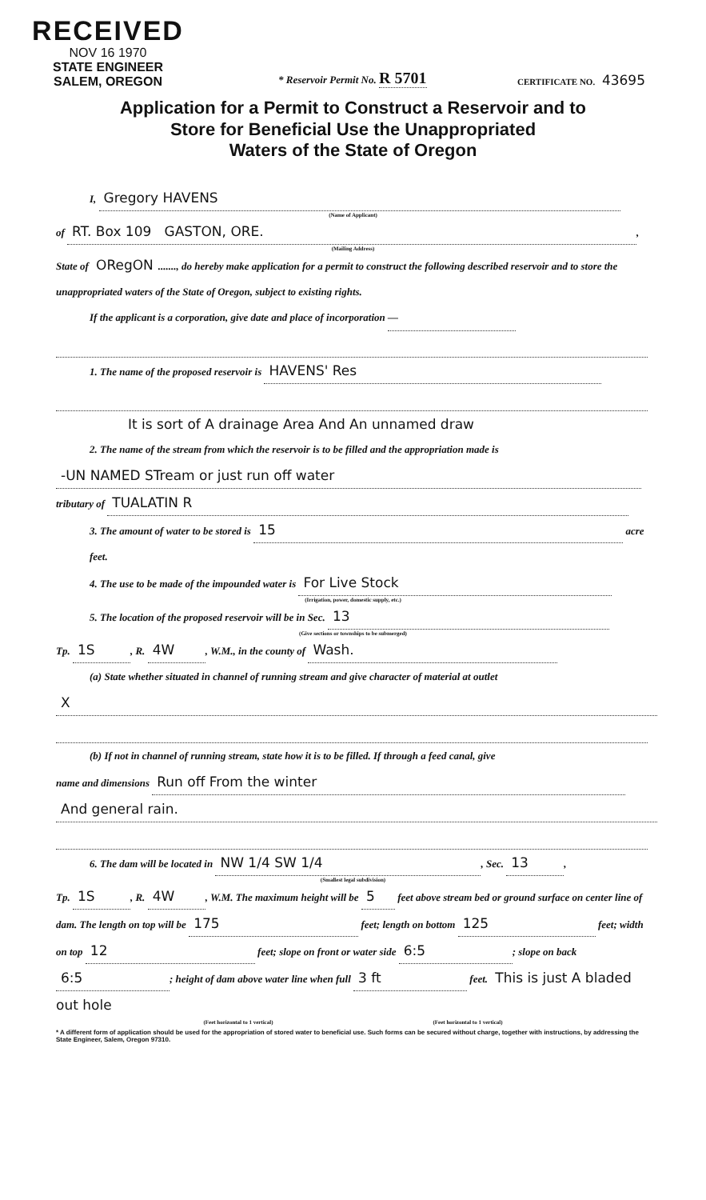RECEIVED
NOV 16 1970
STATE ENGINEER
SALEM, OREGON
* Reservoir Permit No. R 5701
CERTIFICATE NO. 43695
Application for a Permit to Construct a Reservoir and to
Store for Beneficial Use the Unappropriated
Waters of the State of Oregon
I, Gregory HAVENS
(Name of Applicant)
of RT. Box 109 GASTON, ORE.,
(Mailing Address)
State of ORegON......., do hereby make application for a permit to construct the following described reservoir and to store the unappropriated waters of the State of Oregon, subject to existing rights.
If the applicant is a corporation, give date and place of incorporation —
1. The name of the proposed reservoir is HAVENS' Res
It is sort of A drainage Area And An unnamed draw
2. The name of the stream from which the reservoir is to be filled and the appropriation made is
-UN NAMED STream or just run off water
tributary of TUALATIN R
3. The amount of water to be stored is 15 acre feet.
4. The use to be made of the impounded water is For Live Stock
(Irrigation, power, domestic supply, etc.)
5. The location of the proposed reservoir will be in Sec. 13
(Give sections or townships to be submerged)
Tp. 1S, R. 4W, W.M., in the county of Wash.
(a) State whether situated in channel of running stream and give character of material at outlet
X
(b) If not in channel of running stream, state how it is to be filled. If through a feed canal, give
name and dimensions Run off From the winter
And general rain.
6. The dam will be located in NW 1/4 SW 1/4, Sec. 13,
(Smallest legal subdivision)
Tp. 1S, R. 4W, W.M. The maximum height will be 5 feet above stream bed or ground surface on center line of dam. The length on top will be 175 feet; length on bottom 125 feet; width on top 12 feet; slope on front or water side 6:5; slope on back 6:5; height of dam above water line when full 3 ft feet. This is just A bladed out hole
(Feet horizontal to 1 vertical) (Feet horizontal to 1 vertical)
* A different form of application should be used for the appropriation of stored water to beneficial use. Such forms can be secured without charge, together with instructions, by addressing the State Engineer, Salem, Oregon 97310.